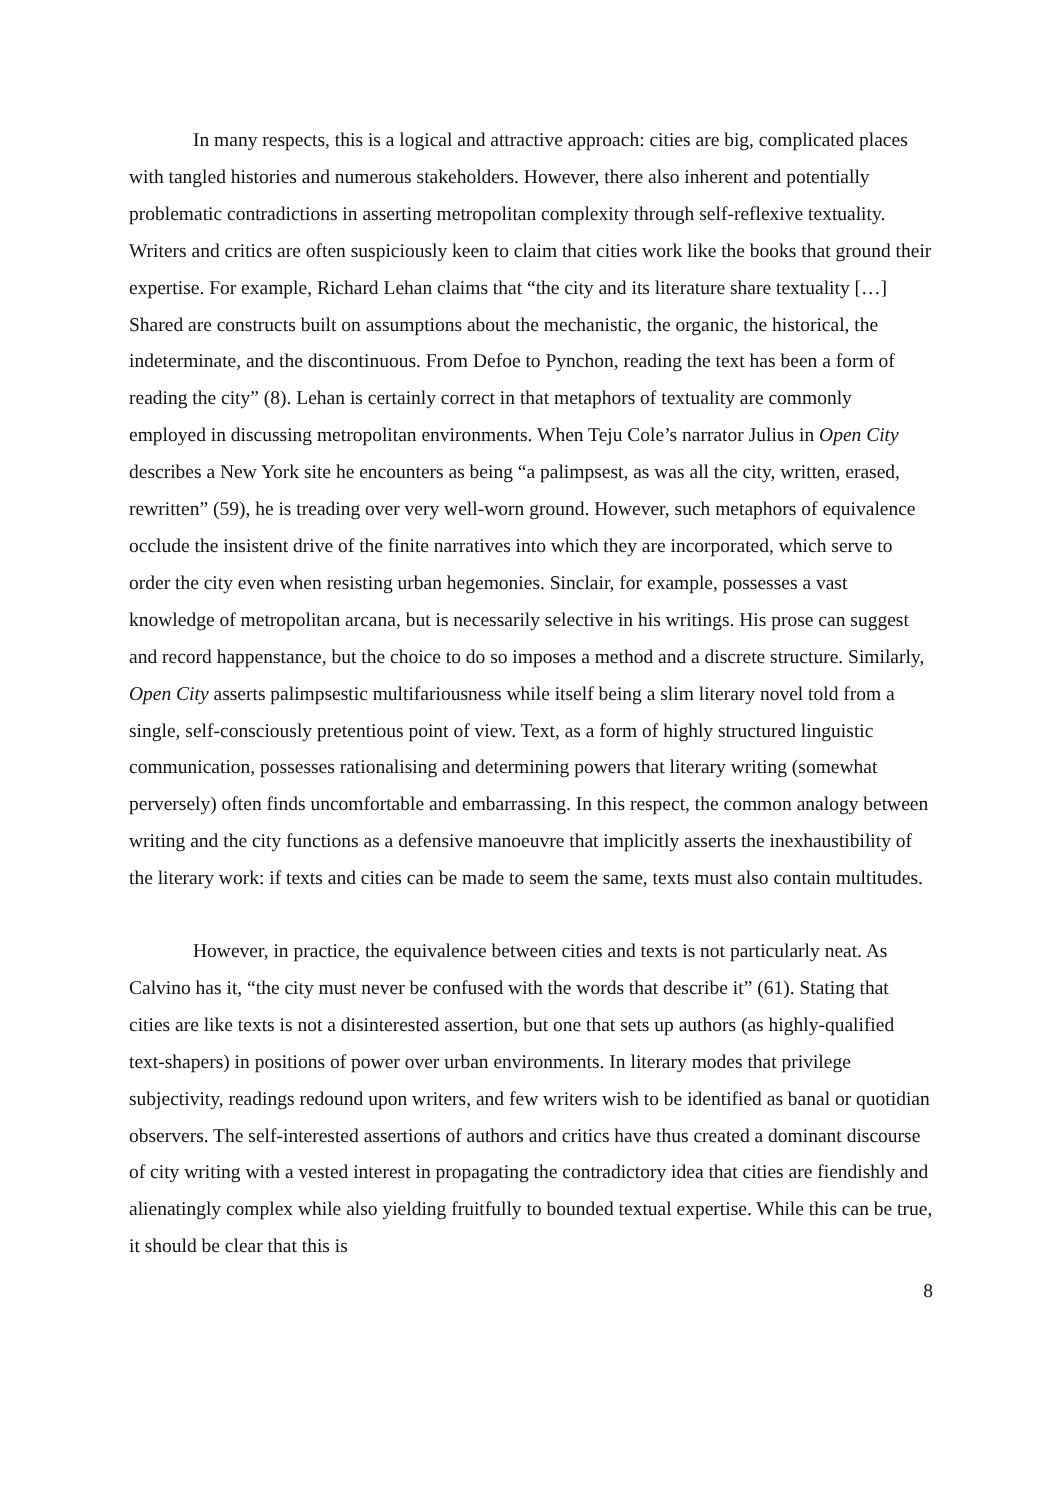In many respects, this is a logical and attractive approach: cities are big, complicated places with tangled histories and numerous stakeholders. However, there also inherent and potentially problematic contradictions in asserting metropolitan complexity through self-reflexive textuality. Writers and critics are often suspiciously keen to claim that cities work like the books that ground their expertise. For example, Richard Lehan claims that “the city and its literature share textuality […] Shared are constructs built on assumptions about the mechanistic, the organic, the historical, the indeterminate, and the discontinuous. From Defoe to Pynchon, reading the text has been a form of reading the city” (8). Lehan is certainly correct in that metaphors of textuality are commonly employed in discussing metropolitan environments. When Teju Cole’s narrator Julius in Open City describes a New York site he encounters as being “a palimpsest, as was all the city, written, erased, rewritten” (59), he is treading over very well-worn ground. However, such metaphors of equivalence occlude the insistent drive of the finite narratives into which they are incorporated, which serve to order the city even when resisting urban hegemonies. Sinclair, for example, possesses a vast knowledge of metropolitan arcana, but is necessarily selective in his writings. His prose can suggest and record happenstance, but the choice to do so imposes a method and a discrete structure. Similarly, Open City asserts palimpsestic multifariousness while itself being a slim literary novel told from a single, self-consciously pretentious point of view. Text, as a form of highly structured linguistic communication, possesses rationalising and determining powers that literary writing (somewhat perversely) often finds uncomfortable and embarrassing. In this respect, the common analogy between writing and the city functions as a defensive manoeuvre that implicitly asserts the inexhaustibility of the literary work: if texts and cities can be made to seem the same, texts must also contain multitudes.
However, in practice, the equivalence between cities and texts is not particularly neat. As Calvino has it, “the city must never be confused with the words that describe it” (61). Stating that cities are like texts is not a disinterested assertion, but one that sets up authors (as highly-qualified text-shapers) in positions of power over urban environments. In literary modes that privilege subjectivity, readings redound upon writers, and few writers wish to be identified as banal or quotidian observers. The self-interested assertions of authors and critics have thus created a dominant discourse of city writing with a vested interest in propagating the contradictory idea that cities are fiendishly and alienatingly complex while also yielding fruitfully to bounded textual expertise. While this can be true, it should be clear that this is
8